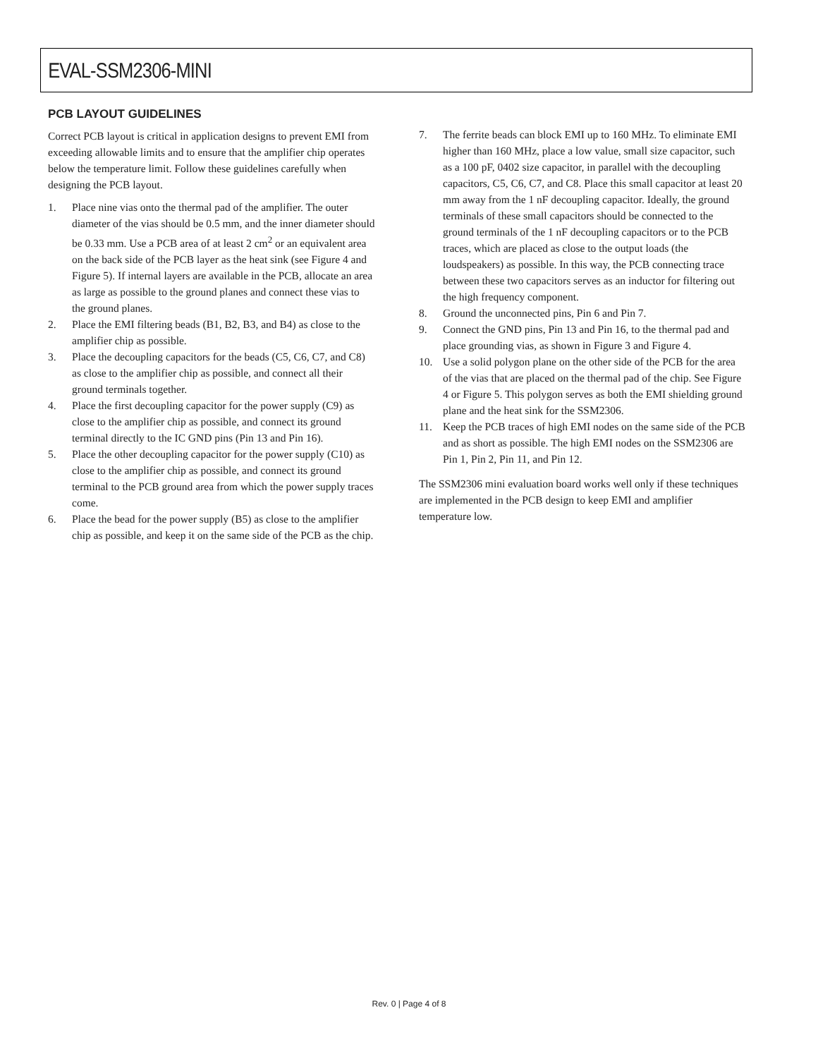EVAL-SSM2306-MINI
PCB LAYOUT GUIDELINES
Correct PCB layout is critical in application designs to prevent EMI from exceeding allowable limits and to ensure that the amplifier chip operates below the temperature limit. Follow these guidelines carefully when designing the PCB layout.
1. Place nine vias onto the thermal pad of the amplifier. The outer diameter of the vias should be 0.5 mm, and the inner diameter should be 0.33 mm. Use a PCB area of at least 2 cm<sup>2</sup> or an equivalent area on the back side of the PCB layer as the heat sink (see Figure 4 and Figure 5). If internal layers are available in the PCB, allocate an area as large as possible to the ground planes and connect these vias to the ground planes.
2. Place the EMI filtering beads (B1, B2, B3, and B4) as close to the amplifier chip as possible.
3. Place the decoupling capacitors for the beads (C5, C6, C7, and C8) as close to the amplifier chip as possible, and connect all their ground terminals together.
4. Place the first decoupling capacitor for the power supply (C9) as close to the amplifier chip as possible, and connect its ground terminal directly to the IC GND pins (Pin 13 and Pin 16).
5. Place the other decoupling capacitor for the power supply (C10) as close to the amplifier chip as possible, and connect its ground terminal to the PCB ground area from which the power supply traces come.
6. Place the bead for the power supply (B5) as close to the amplifier chip as possible, and keep it on the same side of the PCB as the chip.
7. The ferrite beads can block EMI up to 160 MHz. To eliminate EMI higher than 160 MHz, place a low value, small size capacitor, such as a 100 pF, 0402 size capacitor, in parallel with the decoupling capacitors, C5, C6, C7, and C8. Place this small capacitor at least 20 mm away from the 1 nF decoupling capacitor. Ideally, the ground terminals of these small capacitors should be connected to the ground terminals of the 1 nF decoupling capacitors or to the PCB traces, which are placed as close to the output loads (the loudspeakers) as possible. In this way, the PCB connecting trace between these two capacitors serves as an inductor for filtering out the high frequency component.
8. Ground the unconnected pins, Pin 6 and Pin 7.
9. Connect the GND pins, Pin 13 and Pin 16, to the thermal pad and place grounding vias, as shown in Figure 3 and Figure 4.
10. Use a solid polygon plane on the other side of the PCB for the area of the vias that are placed on the thermal pad of the chip. See Figure 4 or Figure 5. This polygon serves as both the EMI shielding ground plane and the heat sink for the SSM2306.
11. Keep the PCB traces of high EMI nodes on the same side of the PCB and as short as possible. The high EMI nodes on the SSM2306 are Pin 1, Pin 2, Pin 11, and Pin 12.
The SSM2306 mini evaluation board works well only if these techniques are implemented in the PCB design to keep EMI and amplifier temperature low.
Rev. 0 | Page 4 of 8